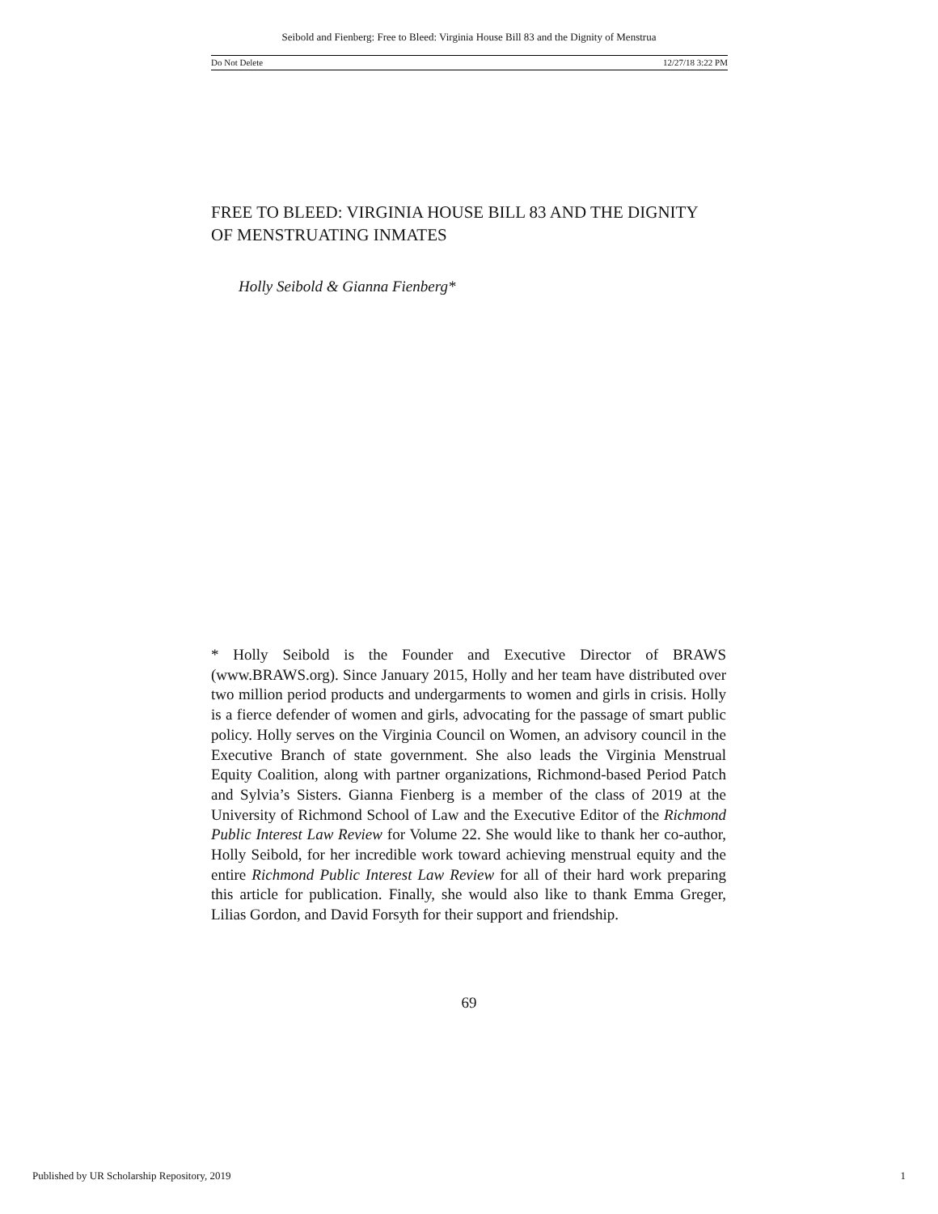Seibold and Fienberg: Free to Bleed: Virginia House Bill 83 and the Dignity of Menstrua
Do Not Delete 12/27/18 3:22 PM
FREE TO BLEED: VIRGINIA HOUSE BILL 83 AND THE DIGNITY OF MENSTRUATING INMATES
Holly Seibold & Gianna Fienberg*
* Holly Seibold is the Founder and Executive Director of BRAWS (www.BRAWS.org). Since January 2015, Holly and her team have distributed over two million period products and undergarments to women and girls in crisis. Holly is a fierce defender of women and girls, advocating for the passage of smart public policy. Holly serves on the Virginia Council on Women, an advisory council in the Executive Branch of state government. She also leads the Virginia Menstrual Equity Coalition, along with partner organizations, Richmond-based Period Patch and Sylvia’s Sisters. Gianna Fienberg is a member of the class of 2019 at the University of Richmond School of Law and the Executive Editor of the Richmond Public Interest Law Review for Volume 22. She would like to thank her co-author, Holly Seibold, for her incredible work toward achieving menstrual equity and the entire Richmond Public Interest Law Review for all of their hard work preparing this article for publication. Finally, she would also like to thank Emma Greger, Lilias Gordon, and David Forsyth for their support and friendship.
69
Published by UR Scholarship Repository, 2019 1